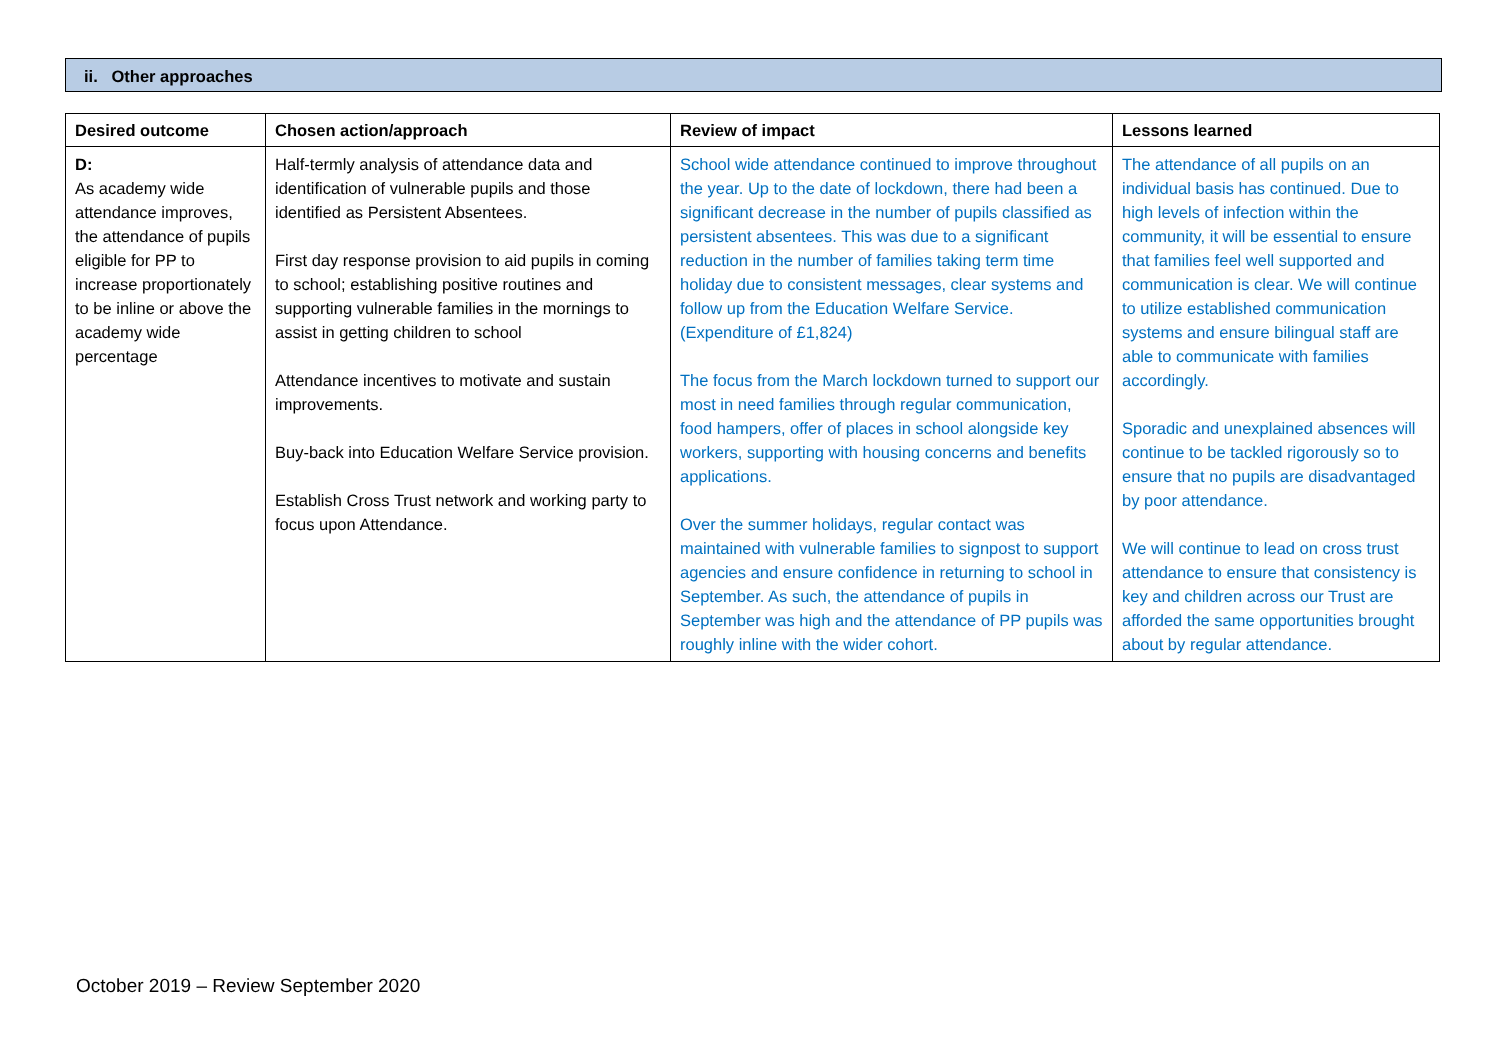ii. Other approaches
| Desired outcome | Chosen action/approach | Review of impact | Lessons learned |
| --- | --- | --- | --- |
| D: As academy wide attendance improves, the attendance of pupils eligible for PP to increase proportionately to be inline or above the academy wide percentage | Half-termly analysis of attendance data and identification of vulnerable pupils and those identified as Persistent Absentees. First day response provision to aid pupils in coming to school; establishing positive routines and supporting vulnerable families in the mornings to assist in getting children to school Attendance incentives to motivate and sustain improvements. Buy-back into Education Welfare Service provision. Establish Cross Trust network and working party to focus upon Attendance. | School wide attendance continued to improve throughout the year. Up to the date of lockdown, there had been a significant decrease in the number of pupils classified as persistent absentees. This was due to a significant reduction in the number of families taking term time holiday due to consistent messages, clear systems and follow up from the Education Welfare Service. (Expenditure of £1,824) The focus from the March lockdown turned to support our most in need families through regular communication, food hampers, offer of places in school alongside key workers, supporting with housing concerns and benefits applications. Over the summer holidays, regular contact was maintained with vulnerable families to signpost to support agencies and ensure confidence in returning to school in September. As such, the attendance of pupils in September was high and the attendance of PP pupils was roughly inline with the wider cohort. | The attendance of all pupils on an individual basis has continued. Due to high levels of infection within the community, it will be essential to ensure that families feel well supported and communication is clear. We will continue to utilize established communication systems and ensure bilingual staff are able to communicate with families accordingly. Sporadic and unexplained absences will continue to be tackled rigorously so to ensure that no pupils are disadvantaged by poor attendance. We will continue to lead on cross trust attendance to ensure that consistency is key and children across our Trust are afforded the same opportunities brought about by regular attendance. |
October 2019 – Review September 2020